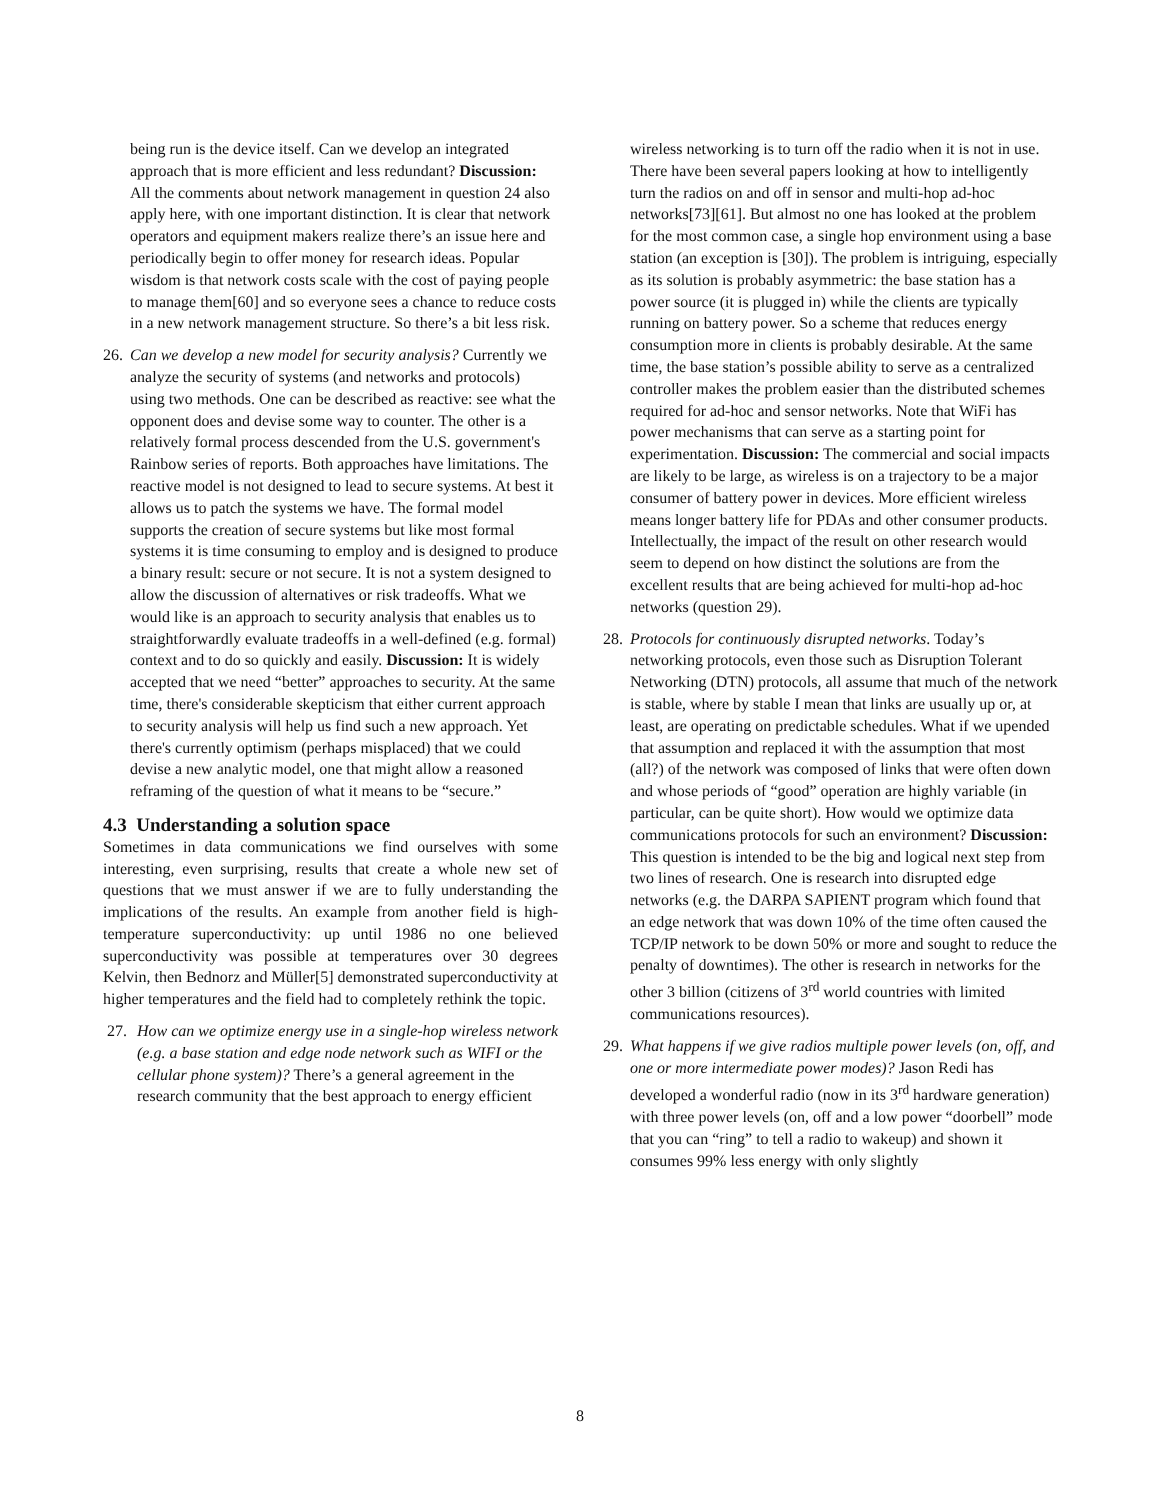being run is the device itself. Can we develop an integrated approach that is more efficient and less redundant? Discussion: All the comments about network management in question 24 also apply here, with one important distinction. It is clear that network operators and equipment makers realize there’s an issue here and periodically begin to offer money for research ideas. Popular wisdom is that network costs scale with the cost of paying people to manage them[60] and so everyone sees a chance to reduce costs in a new network management structure. So there’s a bit less risk.
26.
Can we develop a new model for security analysis? Currently we analyze the security of systems (and networks and protocols) using two methods. One can be described as reactive: see what the opponent does and devise some way to counter. The other is a relatively formal process descended from the U.S. government's Rainbow series of reports. Both approaches have limitations. The reactive model is not designed to lead to secure systems. At best it allows us to patch the systems we have. The formal model supports the creation of secure systems but like most formal systems it is time consuming to employ and is designed to produce a binary result: secure or not secure. It is not a system designed to allow the discussion of alternatives or risk tradeoffs. What we would like is an approach to security analysis that enables us to straightforwardly evaluate tradeoffs in a well-defined (e.g. formal) context and to do so quickly and easily. Discussion: It is widely accepted that we need “better” approaches to security. At the same time, there's considerable skepticism that either current approach to security analysis will help us find such a new approach. Yet there's currently optimism (perhaps misplaced) that we could devise a new analytic model, one that might allow a reasoned reframing of the question of what it means to be “secure.”
4.3 Understanding a solution space
Sometimes in data communications we find ourselves with some interesting, even surprising, results that create a whole new set of questions that we must answer if we are to fully understanding the implications of the results. An example from another field is high-temperature superconductivity: up until 1986 no one believed superconductivity was possible at temperatures over 30 degrees Kelvin, then Bednorz and Müller[5] demonstrated superconductivity at higher temperatures and the field had to completely rethink the topic.
27. How can we optimize energy use in a single-hop wireless network (e.g. a base station and edge node network such as WIFI or the cellular phone system)? There’s a general agreement in the research community that the best approach to energy efficient
wireless networking is to turn off the radio when it is not in use. There have been several papers looking at how to intelligently turn the radios on and off in sensor and multi-hop ad-hoc networks[73][61]. But almost no one has looked at the problem for the most common case, a single hop environment using a base station (an exception is [30]). The problem is intriguing, especially as its solution is probably asymmetric: the base station has a power source (it is plugged in) while the clients are typically running on battery power. So a scheme that reduces energy consumption more in clients is probably desirable. At the same time, the base station’s possible ability to serve as a centralized controller makes the problem easier than the distributed schemes required for ad-hoc and sensor networks. Note that WiFi has power mechanisms that can serve as a starting point for experimentation. Discussion: The commercial and social impacts are likely to be large, as wireless is on a trajectory to be a major consumer of battery power in devices. More efficient wireless means longer battery life for PDAs and other consumer products. Intellectually, the impact of the result on other research would seem to depend on how distinct the solutions are from the excellent results that are being achieved for multi-hop ad-hoc networks (question 29).
28.
Protocols for continuously disrupted networks. Today’s networking protocols, even those such as Disruption Tolerant Networking (DTN) protocols, all assume that much of the network is stable, where by stable I mean that links are usually up or, at least, are operating on predictable schedules. What if we upended that assumption and replaced it with the assumption that most (all?) of the network was composed of links that were often down and whose periods of “good” operation are highly variable (in particular, can be quite short). How would we optimize data communications protocols for such an environment? Discussion: This question is intended to be the big and logical next step from two lines of research. One is research into disrupted edge networks (e.g. the DARPA SAPIENT program which found that an edge network that was down 10% of the time often caused the TCP/IP network to be down 50% or more and sought to reduce the penalty of downtimes). The other is research in networks for the other 3 billion (citizens of 3<sup>rd</sup> world countries with limited communications resources).
29.
What happens if we give radios multiple power levels (on, off, and one or more intermediate power modes)? Jason Redi has developed a wonderful radio (now in its 3<sup>rd</sup> hardware generation) with three power levels (on, off and a low power “doorbell” mode that you can “ring” to tell a radio to wakeup) and shown it consumes 99% less energy with only slightly
8